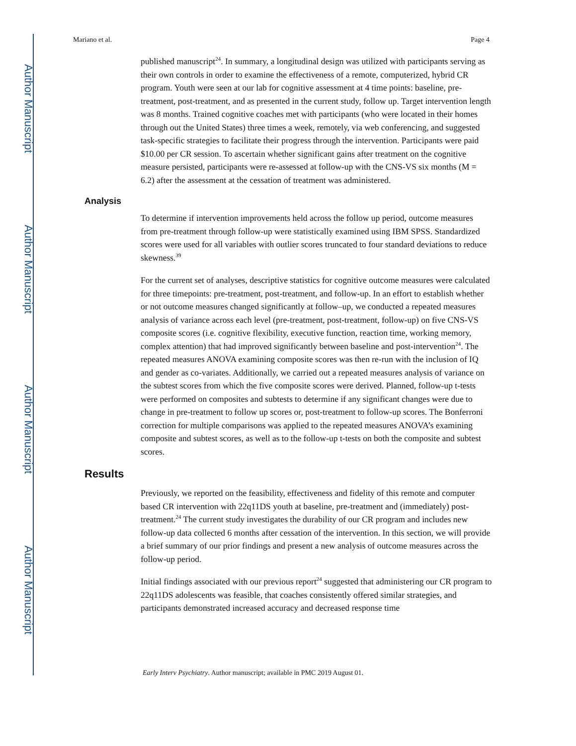Author Manuscript
Author Manuscript
Author Manuscript
Author Manuscript
Mariano et al. Page 4
published manuscript<sup>24</sup>. In summary, a longitudinal design was utilized with participants serving as their own controls in order to examine the effectiveness of a remote, computerized, hybrid CR program. Youth were seen at our lab for cognitive assessment at 4 time points: baseline, pre-treatment, post-treatment, and as presented in the current study, follow up. Target intervention length was 8 months. Trained cognitive coaches met with participants (who were located in their homes through out the United States) three times a week, remotely, via web conferencing, and suggested task-specific strategies to facilitate their progress through the intervention. Participants were paid $10.00 per CR session. To ascertain whether significant gains after treatment on the cognitive measure persisted, participants were re-assessed at follow-up with the CNS-VS six months (M = 6.2) after the assessment at the cessation of treatment was administered.
Analysis
To determine if intervention improvements held across the follow up period, outcome measures from pre-treatment through follow-up were statistically examined using IBM SPSS. Standardized scores were used for all variables with outlier scores truncated to four standard deviations to reduce skewness.<sup>39</sup>
For the current set of analyses, descriptive statistics for cognitive outcome measures were calculated for three timepoints: pre-treatment, post-treatment, and follow-up. In an effort to establish whether or not outcome measures changed significantly at follow–up, we conducted a repeated measures analysis of variance across each level (pre-treatment, post-treatment, follow-up) on five CNS-VS composite scores (i.e. cognitive flexibility, executive function, reaction time, working memory, complex attention) that had improved significantly between baseline and post-intervention<sup>24</sup>. The repeated measures ANOVA examining composite scores was then re-run with the inclusion of IQ and gender as co-variates. Additionally, we carried out a repeated measures analysis of variance on the subtest scores from which the five composite scores were derived. Planned, follow-up t-tests were performed on composites and subtests to determine if any significant changes were due to change in pre-treatment to follow up scores or, post-treatment to follow-up scores. The Bonferroni correction for multiple comparisons was applied to the repeated measures ANOVA’s examining composite and subtest scores, as well as to the follow-up t-tests on both the composite and subtest scores.
Results
Previously, we reported on the feasibility, effectiveness and fidelity of this remote and computer based CR intervention with 22q11DS youth at baseline, pre-treatment and (immediately) post-treatment.<sup>24</sup> The current study investigates the durability of our CR program and includes new follow-up data collected 6 months after cessation of the intervention. In this section, we will provide a brief summary of our prior findings and present a new analysis of outcome measures across the follow-up period.
Initial findings associated with our previous report<sup>24</sup> suggested that administering our CR program to 22q11DS adolescents was feasible, that coaches consistently offered similar strategies, and participants demonstrated increased accuracy and decreased response time
Early Interv Psychiatry. Author manuscript; available in PMC 2019 August 01.